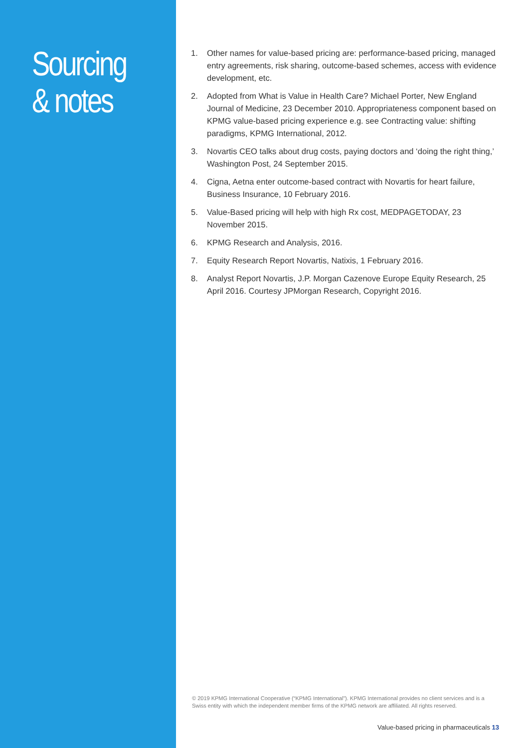Sourcing
& notes
1. Other names for value-based pricing are: performance-based pricing, managed entry agreements, risk sharing, outcome-based schemes, access with evidence development, etc.
2. Adopted from What is Value in Health Care? Michael Porter, New England Journal of Medicine, 23 December 2010. Appropriateness component based on KPMG value-based pricing experience e.g. see Contracting value: shifting paradigms, KPMG International, 2012.
3. Novartis CEO talks about drug costs, paying doctors and ‘doing the right thing,’ Washington Post, 24 September 2015.
4. Cigna, Aetna enter outcome-based contract with Novartis for heart failure, Business Insurance, 10 February 2016.
5. Value-Based pricing will help with high Rx cost, MEDPAGETODAY, 23 November 2015.
6. KPMG Research and Analysis, 2016.
7. Equity Research Report Novartis, Natixis, 1 February 2016.
8. Analyst Report Novartis, J.P. Morgan Cazenove Europe Equity Research, 25 April 2016. Courtesy JPMorgan Research, Copyright 2016.
© 2019 KPMG International Cooperative (“KPMG International”). KPMG International provides no client services and is a Swiss entity with which the independent member firms of the KPMG network are affiliated. All rights reserved.
Value-based pricing in pharmaceuticals 13